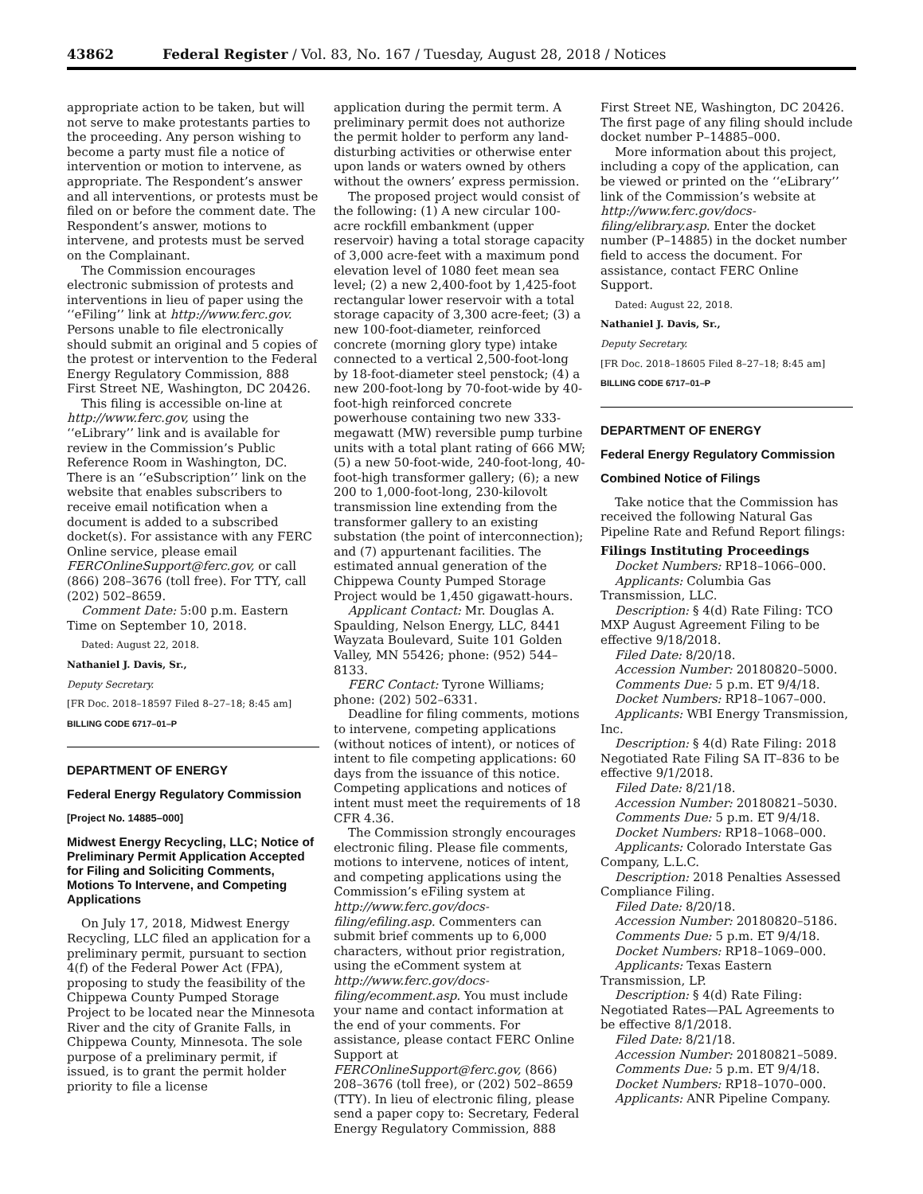43862 Federal Register / Vol. 83, No. 167 / Tuesday, August 28, 2018 / Notices
appropriate action to be taken, but will not serve to make protestants parties to the proceeding. Any person wishing to become a party must file a notice of intervention or motion to intervene, as appropriate. The Respondent’s answer and all interventions, or protests must be filed on or before the comment date. The Respondent’s answer, motions to intervene, and protests must be served on the Complainant.
The Commission encourages electronic submission of protests and interventions in lieu of paper using the ‘‘eFiling’’ link at http://www.ferc.gov. Persons unable to file electronically should submit an original and 5 copies of the protest or intervention to the Federal Energy Regulatory Commission, 888 First Street NE, Washington, DC 20426.
This filing is accessible on-line at http://www.ferc.gov, using the ‘‘eLibrary’’ link and is available for review in the Commission’s Public Reference Room in Washington, DC. There is an ‘‘eSubscription’’ link on the website that enables subscribers to receive email notification when a document is added to a subscribed docket(s). For assistance with any FERC Online service, please email FERCOnlineSupport@ferc.gov, or call (866) 208–3676 (toll free). For TTY, call (202) 502–8659.
Comment Date: 5:00 p.m. Eastern Time on September 10, 2018.
Dated: August 22, 2018.
Nathaniel J. Davis, Sr.,
Deputy Secretary.
[FR Doc. 2018–18597 Filed 8–27–18; 8:45 am]
BILLING CODE 6717–01–P
DEPARTMENT OF ENERGY
Federal Energy Regulatory Commission
[Project No. 14885–000]
Midwest Energy Recycling, LLC; Notice of Preliminary Permit Application Accepted for Filing and Soliciting Comments, Motions To Intervene, and Competing Applications
On July 17, 2018, Midwest Energy Recycling, LLC filed an application for a preliminary permit, pursuant to section 4(f) of the Federal Power Act (FPA), proposing to study the feasibility of the Chippewa County Pumped Storage Project to be located near the Minnesota River and the city of Granite Falls, in Chippewa County, Minnesota. The sole purpose of a preliminary permit, if issued, is to grant the permit holder priority to file a license
application during the permit term. A preliminary permit does not authorize the permit holder to perform any land-disturbing activities or otherwise enter upon lands or waters owned by others without the owners’ express permission.
The proposed project would consist of the following: (1) A new circular 100-acre rockfill embankment (upper reservoir) having a total storage capacity of 3,000 acre-feet with a maximum pond elevation level of 1080 feet mean sea level; (2) a new 2,400-foot by 1,425-foot rectangular lower reservoir with a total storage capacity of 3,300 acre-feet; (3) a new 100-foot-diameter, reinforced concrete (morning glory type) intake connected to a vertical 2,500-foot-long by 18-foot-diameter steel penstock; (4) a new 200-foot-long by 70-foot-wide by 40-foot-high reinforced concrete powerhouse containing two new 333-megawatt (MW) reversible pump turbine units with a total plant rating of 666 MW; (5) a new 50-foot-wide, 240-foot-long, 40-foot-high transformer gallery; (6); a new 200 to 1,000-foot-long, 230-kilovolt transmission line extending from the transformer gallery to an existing substation (the point of interconnection); and (7) appurtenant facilities. The estimated annual generation of the Chippewa County Pumped Storage Project would be 1,450 gigawatt-hours.
Applicant Contact: Mr. Douglas A. Spaulding, Nelson Energy, LLC, 8441 Wayzata Boulevard, Suite 101 Golden Valley, MN 55426; phone: (952) 544–8133.
FERC Contact: Tyrone Williams; phone: (202) 502–6331.
Deadline for filing comments, motions to intervene, competing applications (without notices of intent), or notices of intent to file competing applications: 60 days from the issuance of this notice. Competing applications and notices of intent must meet the requirements of 18 CFR 4.36.
The Commission strongly encourages electronic filing. Please file comments, motions to intervene, notices of intent, and competing applications using the Commission’s eFiling system at http://www.ferc.gov/docs-filing/efiling.asp. Commenters can submit brief comments up to 6,000 characters, without prior registration, using the eComment system at http://www.ferc.gov/docs-filing/ecomment.asp. You must include your name and contact information at the end of your comments. For assistance, please contact FERC Online Support at FERCOnlineSupport@ferc.gov, (866) 208–3676 (toll free), or (202) 502–8659 (TTY). In lieu of electronic filing, please send a paper copy to: Secretary, Federal Energy Regulatory Commission, 888
First Street NE, Washington, DC 20426. The first page of any filing should include docket number P–14885–000.
More information about this project, including a copy of the application, can be viewed or printed on the ‘‘eLibrary’’ link of the Commission’s website at http://www.ferc.gov/docs-filing/elibrary.asp. Enter the docket number (P–14885) in the docket number field to access the document. For assistance, contact FERC Online Support.
Dated: August 22, 2018.
Nathaniel J. Davis, Sr.,
Deputy Secretary.
[FR Doc. 2018–18605 Filed 8–27–18; 8:45 am]
BILLING CODE 6717–01–P
DEPARTMENT OF ENERGY
Federal Energy Regulatory Commission
Combined Notice of Filings
Take notice that the Commission has received the following Natural Gas Pipeline Rate and Refund Report filings:
Filings Instituting Proceedings
Docket Numbers: RP18–1066–000.
Applicants: Columbia Gas Transmission, LLC.
Description: § 4(d) Rate Filing: TCO MXP August Agreement Filing to be effective 9/18/2018.
Filed Date: 8/20/18.
Accession Number: 20180820–5000.
Comments Due: 5 p.m. ET 9/4/18.
Docket Numbers: RP18–1067–000.
Applicants: WBI Energy Transmission, Inc.
Description: § 4(d) Rate Filing: 2018 Negotiated Rate Filing SA IT–836 to be effective 9/1/2018.
Filed Date: 8/21/18.
Accession Number: 20180821–5030.
Comments Due: 5 p.m. ET 9/4/18.
Docket Numbers: RP18–1068–000.
Applicants: Colorado Interstate Gas Company, L.L.C.
Description: 2018 Penalties Assessed Compliance Filing.
Filed Date: 8/20/18.
Accession Number: 20180820–5186.
Comments Due: 5 p.m. ET 9/4/18.
Docket Numbers: RP18–1069–000.
Applicants: Texas Eastern Transmission, LP.
Description: § 4(d) Rate Filing: Negotiated Rates—PAL Agreements to be effective 8/1/2018.
Filed Date: 8/21/18.
Accession Number: 20180821–5089.
Comments Due: 5 p.m. ET 9/4/18.
Docket Numbers: RP18–1070–000.
Applicants: ANR Pipeline Company.